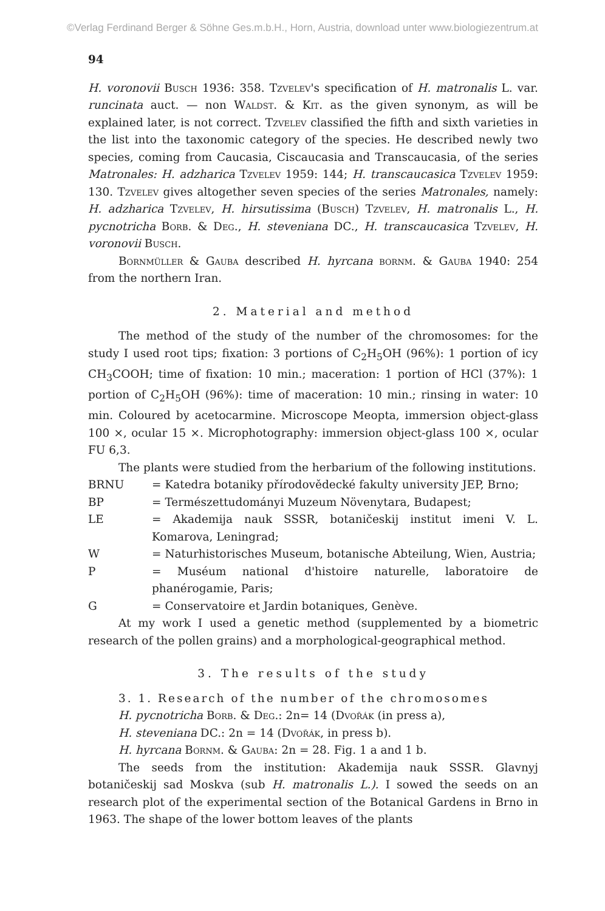©Verlag Ferdinand Berger & Söhne Ges.m.b.H., Horn, Austria, download unter www.biologiezentrum.at
94
H. voronovii Busch 1936: 358. Tzvelev's specification of H. matronalis L. var. runcinata auct. — non Waldst. & Kit. as the given synonym, as will be explained later, is not correct. Tzvelev classified the fifth and sixth varieties in the list into the taxonomic category of the species. He described newly two species, coming from Caucasia, Ciscaucasia and Transcaucasia, of the series Matronales: H. adzharica Tzvelev 1959: 144; H. transcaucasica Tzvelev 1959: 130. Tzvelev gives altogether seven species of the series Matronales, namely: H. adzharica Tzvelev, H. hirsutissima (Busch) Tzvelev, H. matronalis L., H. pycnotricha Borb. & Deg., H. steveniana DC., H. transcaucasica Tzvelev, H. voronovii Busch.
Bornmüller & Gauba described H. hyrcana bornm. & Gauba 1940: 254 from the northern Iran.
2. Material and method
The method of the study of the number of the chromosomes: for the study I used root tips; fixation: 3 portions of C<sub>2</sub>H<sub>5</sub>OH (96%): 1 portion of icy CH<sub>3</sub>COOH; time of fixation: 10 min.; maceration: 1 portion of HCl (37%): 1 portion of C<sub>2</sub>H<sub>5</sub>OH (96%): time of maceration: 10 min.; rinsing in water: 10 min. Coloured by acetocarmine. Microscope Meopta, immersion object-glass 100 ×, ocular 15 ×. Microphotography: immersion object-glass 100 ×, ocular FU 6,3.
The plants were studied from the herbarium of the following institutions.
| BRNU | = Katedra botaniky přírodovědecké fakulty university JEP, Brno; |
| BP | = Természettudományi Muzeum Növenytara, Budapest; |
| LE | = Akademija nauk SSSR, botaničeskij institut imeni V. L. Komarova, Leningrad; |
| W | = Naturhistorisches Museum, botanische Abteilung, Wien, Austria; |
| P | = Muséum national d'histoire naturelle, laboratoire de phanérogamie, Paris; |
| G | = Conservatoire et Jardin botaniques, Genève. |
At my work I used a genetic method (supplemented by a biometric research of the pollen grains) and a morphological-geographical method.
3. The results of the study
3. 1. Research of the number of the chromosomes
H. pycnotricha Borb. & Deg.: 2n= 14 (Dvořák (in press a),
H. steveniana DC.: 2n = 14 (Dvořák, in press b).
H. hyrcana Bornm. & Gauba: 2n = 28. Fig. 1 a and 1 b.
The seeds from the institution: Akademija nauk SSSR. Glavnyj botaničeskij sad Moskva (sub H. matronalis L.). I sowed the seeds on an research plot of the experimental section of the Botanical Gardens in Brno in 1963. The shape of the lower bottom leaves of the plants